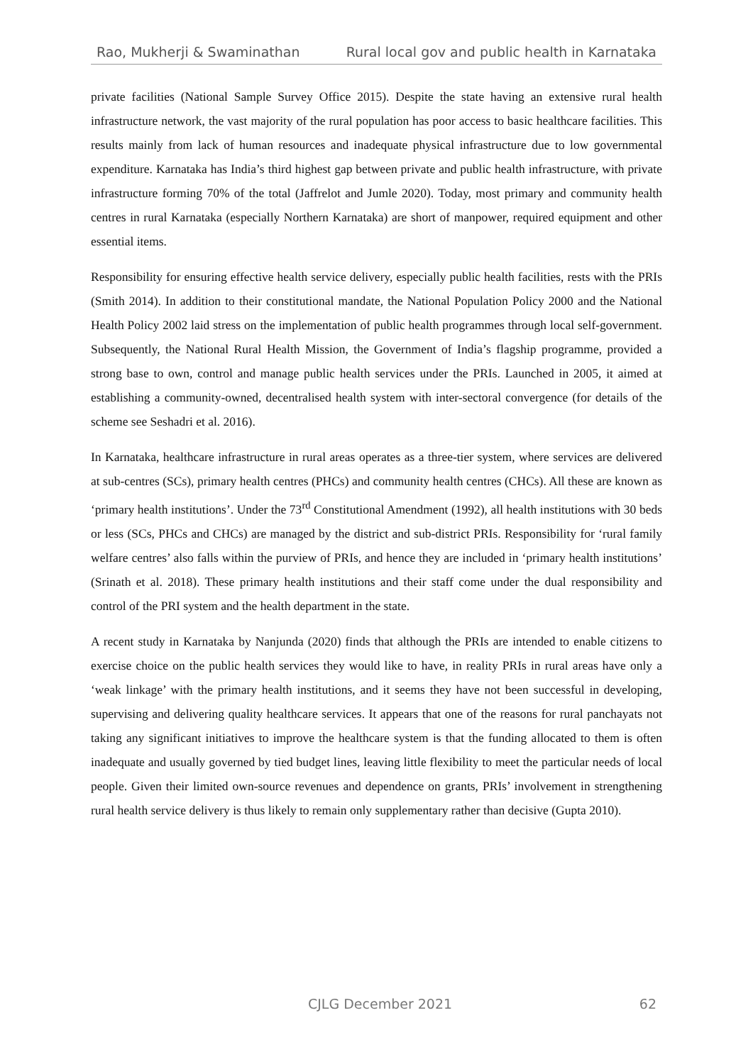Rao, Mukherji & Swaminathan Rural local gov and public health in Karnataka
private facilities (National Sample Survey Office 2015). Despite the state having an extensive rural health infrastructure network, the vast majority of the rural population has poor access to basic healthcare facilities. This results mainly from lack of human resources and inadequate physical infrastructure due to low governmental expenditure. Karnataka has India’s third highest gap between private and public health infrastructure, with private infrastructure forming 70% of the total (Jaffrelot and Jumle 2020). Today, most primary and community health centres in rural Karnataka (especially Northern Karnataka) are short of manpower, required equipment and other essential items.
Responsibility for ensuring effective health service delivery, especially public health facilities, rests with the PRIs (Smith 2014). In addition to their constitutional mandate, the National Population Policy 2000 and the National Health Policy 2002 laid stress on the implementation of public health programmes through local self-government. Subsequently, the National Rural Health Mission, the Government of India’s flagship programme, provided a strong base to own, control and manage public health services under the PRIs. Launched in 2005, it aimed at establishing a community-owned, decentralised health system with inter-sectoral convergence (for details of the scheme see Seshadri et al. 2016).
In Karnataka, healthcare infrastructure in rural areas operates as a three-tier system, where services are delivered at sub-centres (SCs), primary health centres (PHCs) and community health centres (CHCs). All these are known as ‘primary health institutions’. Under the 73<sup>rd</sup> Constitutional Amendment (1992), all health institutions with 30 beds or less (SCs, PHCs and CHCs) are managed by the district and sub-district PRIs. Responsibility for ‘rural family welfare centres’ also falls within the purview of PRIs, and hence they are included in ‘primary health institutions’ (Srinath et al. 2018). These primary health institutions and their staff come under the dual responsibility and control of the PRI system and the health department in the state.
A recent study in Karnataka by Nanjunda (2020) finds that although the PRIs are intended to enable citizens to exercise choice on the public health services they would like to have, in reality PRIs in rural areas have only a ‘weak linkage’ with the primary health institutions, and it seems they have not been successful in developing, supervising and delivering quality healthcare services. It appears that one of the reasons for rural panchayats not taking any significant initiatives to improve the healthcare system is that the funding allocated to them is often inadequate and usually governed by tied budget lines, leaving little flexibility to meet the particular needs of local people. Given their limited own-source revenues and dependence on grants, PRIs’ involvement in strengthening rural health service delivery is thus likely to remain only supplementary rather than decisive (Gupta 2010).
CJLG December 2021 62